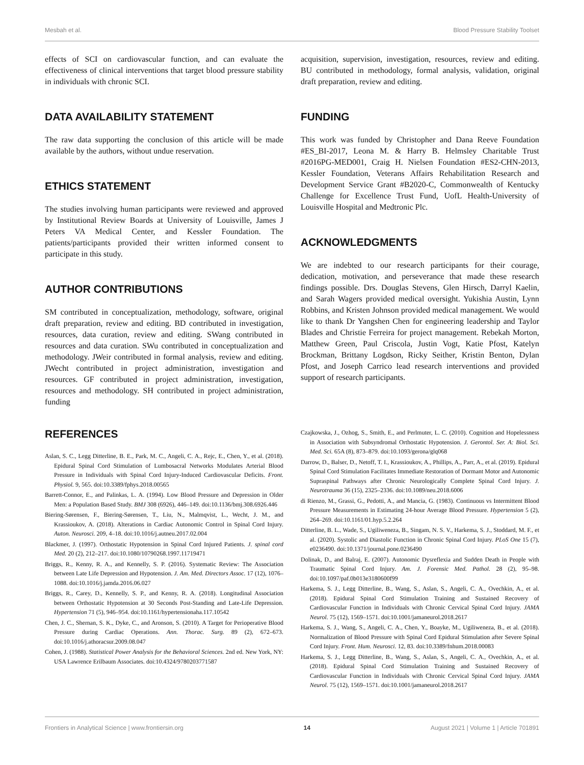Mesbah et al. Blood Pressure Stability Toolset
effects of SCI on cardiovascular function, and can evaluate the effectiveness of clinical interventions that target blood pressure stability in individuals with chronic SCI.
DATA AVAILABILITY STATEMENT
The raw data supporting the conclusion of this article will be made available by the authors, without undue reservation.
ETHICS STATEMENT
The studies involving human participants were reviewed and approved by Institutional Review Boards at University of Louisville, James J Peters VA Medical Center, and Kessler Foundation. The patients/participants provided their written informed consent to participate in this study.
AUTHOR CONTRIBUTIONS
SM contributed in conceptualization, methodology, software, original draft preparation, review and editing. BD contributed in investigation, resources, data curation, review and editing. SWang contributed in resources and data curation. SWu contributed in conceptualization and methodology. JWeir contributed in formal analysis, review and editing. JWecht contributed in project administration, investigation and resources. GF contributed in project administration, investigation, resources and methodology. SH contributed in project administration, funding
acquisition, supervision, investigation, resources, review and editing. BU contributed in methodology, formal analysis, validation, original draft preparation, review and editing.
FUNDING
This work was funded by Christopher and Dana Reeve Foundation #ES_BI-2017, Leona M. & Harry B. Helmsley Charitable Trust #2016PG-MED001, Craig H. Nielsen Foundation #ES2-CHN-2013, Kessler Foundation, Veterans Affairs Rehabilitation Research and Development Service Grant #B2020-C, Commonwealth of Kentucky Challenge for Excellence Trust Fund, UofL Health-University of Louisville Hospital and Medtronic Plc.
ACKNOWLEDGMENTS
We are indebted to our research participants for their courage, dedication, motivation, and perseverance that made these research findings possible. Drs. Douglas Stevens, Glen Hirsch, Darryl Kaelin, and Sarah Wagers provided medical oversight. Yukishia Austin, Lynn Robbins, and Kristen Johnson provided medical management. We would like to thank Dr Yangshen Chen for engineering leadership and Taylor Blades and Christie Ferreira for project management. Rebekah Morton, Matthew Green, Paul Criscola, Justin Vogt, Katie Pfost, Katelyn Brockman, Brittany Logdson, Ricky Seither, Kristin Benton, Dylan Pfost, and Joseph Carrico lead research interventions and provided support of research participants.
REFERENCES
Aslan, S. C., Legg Ditterline, B. E., Park, M. C., Angeli, C. A., Rejc, E., Chen, Y., et al. (2018). Epidural Spinal Cord Stimulation of Lumbosacral Networks Modulates Arterial Blood Pressure in Individuals with Spinal Cord Injury-Induced Cardiovascular Deficits. Front. Physiol. 9, 565. doi:10.3389/fphys.2018.00565
Barrett-Connor, E., and Palinkas, L. A. (1994). Low Blood Pressure and Depression in Older Men: a Population Based Study. BMJ 308 (6926), 446–149. doi:10.1136/bmj.308.6926.446
Biering-Sørensen, F., Biering-Sørensen, T., Liu, N., Malmqvist, L., Wecht, J. M., and Krassioukov, A. (2018). Alterations in Cardiac Autonomic Control in Spinal Cord Injury. Auton. Neurosci. 209, 4–18. doi:10.1016/j.autneu.2017.02.004
Blackmer, J. (1997). Orthostatic Hypotension in Spinal Cord Injured Patients. J. spinal cord Med. 20 (2), 212–217. doi:10.1080/10790268.1997.11719471
Briggs, R., Kenny, R. A., and Kennelly, S. P. (2016). Systematic Review: The Association between Late Life Depression and Hypotension. J. Am. Med. Directors Assoc. 17 (12), 1076–1088. doi:10.1016/j.jamda.2016.06.027
Briggs, R., Carey, D., Kennelly, S. P., and Kenny, R. A. (2018). Longitudinal Association between Orthostatic Hypotension at 30 Seconds Post-Standing and Late-Life Depression. Hypertension 71 (5), 946–954. doi:10.1161/hypertensionaha.117.10542
Chen, J. C., Shernan, S. K., Dyke, C., and Aronson, S. (2010). A Target for Perioperative Blood Pressure during Cardiac Operations. Ann. Thorac. Surg. 89 (2), 672–673. doi:10.1016/j.athoracsur.2009.08.047
Cohen, J. (1988). Statistical Power Analysis for the Behavioral Sciences. 2nd ed. New York, NY: USA Lawrence Erilbaum Associates. doi:10.4324/9780203771587
Czajkowska, J., Ozhog, S., Smith, E., and Perlmuter, L. C. (2010). Cognition and Hopelessness in Association with Subsyndromal Orthostatic Hypotension. J. Gerontol. Ser. A: Biol. Sci. Med. Sci. 65A (8), 873–879. doi:10.1093/gerona/glq068
Darrow, D., Balser, D., Netoff, T. I., Krassioukov, A., Phillips, A., Parr, A., et al. (2019). Epidural Spinal Cord Stimulation Facilitates Immediate Restoration of Dormant Motor and Autonomic Supraspinal Pathways after Chronic Neurologically Complete Spinal Cord Injury. J. Neurotrauma 36 (15), 2325–2336. doi:10.1089/neu.2018.6006
di Rienzo, M., Grassi, G., Pedotti, A., and Mancia, G. (1983). Continuous vs Intermittent Blood Pressure Measurements in Estimating 24-hour Average Blood Pressure. Hypertension 5 (2), 264–269. doi:10.1161/01.hyp.5.2.264
Ditterline, B. L., Wade, S., Ugiliweneza, B., Singam, N. S. V., Harkema, S. J., Stoddard, M. F., et al. (2020). Systolic and Diastolic Function in Chronic Spinal Cord Injury. PLoS One 15 (7), e0236490. doi:10.1371/journal.pone.0236490
Dolinak, D., and Balraj, E. (2007). Autonomic Dysreflexia and Sudden Death in People with Traumatic Spinal Cord Injury. Am. J. Forensic Med. Pathol. 28 (2), 95–98. doi:10.1097/paf.0b013e3180600f99
Harkema, S. J., Legg Ditterline, B., Wang, S., Aslan, S., Angeli, C. A., Ovechkin, A., et al. (2018). Epidural Spinal Cord Stimulation Training and Sustained Recovery of Cardiovascular Function in Individuals with Chronic Cervical Spinal Cord Injury. JAMA Neurol. 75 (12), 1569–1571. doi:10.1001/jamaneurol.2018.2617
Harkema, S. J., Wang, S., Angeli, C. A., Chen, Y., Boayke, M., Ugiliweneza, B., et al. (2018). Normalization of Blood Pressure with Spinal Cord Epidural Stimulation after Severe Spinal Cord Injury. Front. Hum. Neurosci. 12, 83. doi:10.3389/fnhum.2018.00083
Harkema, S. J., Legg Ditterline, B., Wang, S., Aslan, S., Angeli, C. A., Ovechkin, A., et al. (2018). Epidural Spinal Cord Stimulation Training and Sustained Recovery of Cardiovascular Function in Individuals with Chronic Cervical Spinal Cord Injury. JAMA Neurol. 75 (12), 1569–1571. doi:10.1001/jamaneurol.2018.2617
Frontiers in Analytical Science | www.frontiersin.org 14 August 2021 | Volume 1 | Article 701891